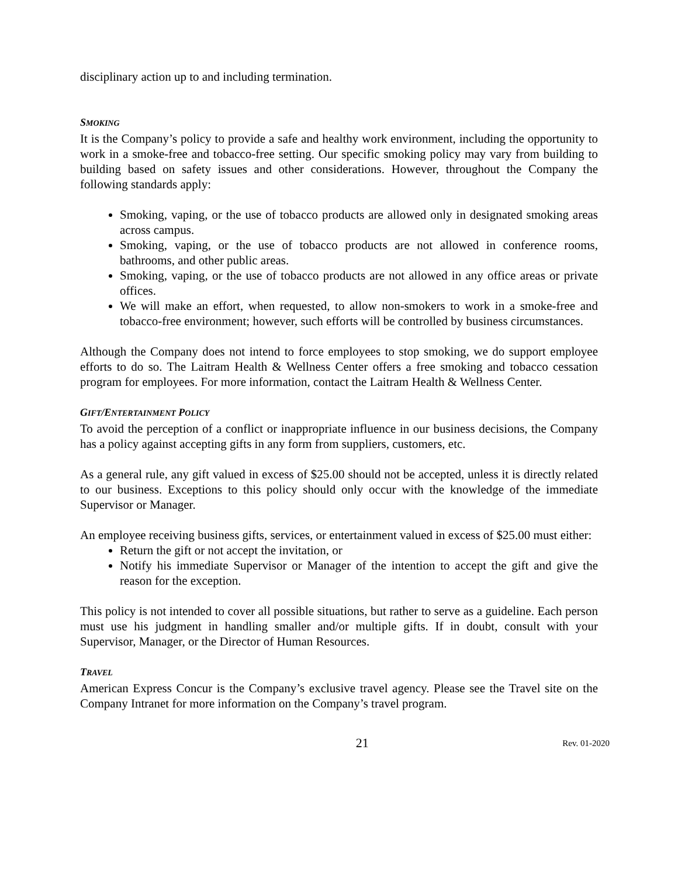disciplinary action up to and including termination.
SMOKING
It is the Company’s policy to provide a safe and healthy work environment, including the opportunity to work in a smoke-free and tobacco-free setting. Our specific smoking policy may vary from building to building based on safety issues and other considerations. However, throughout the Company the following standards apply:
Smoking, vaping, or the use of tobacco products are allowed only in designated smoking areas across campus.
Smoking, vaping, or the use of tobacco products are not allowed in conference rooms, bathrooms, and other public areas.
Smoking, vaping, or the use of tobacco products are not allowed in any office areas or private offices.
We will make an effort, when requested, to allow non-smokers to work in a smoke-free and tobacco-free environment; however, such efforts will be controlled by business circumstances.
Although the Company does not intend to force employees to stop smoking, we do support employee efforts to do so. The Laitram Health & Wellness Center offers a free smoking and tobacco cessation program for employees. For more information, contact the Laitram Health & Wellness Center.
GIFT/ENTERTAINMENT POLICY
To avoid the perception of a conflict or inappropriate influence in our business decisions, the Company has a policy against accepting gifts in any form from suppliers, customers, etc.
As a general rule, any gift valued in excess of $25.00 should not be accepted, unless it is directly related to our business. Exceptions to this policy should only occur with the knowledge of the immediate Supervisor or Manager.
An employee receiving business gifts, services, or entertainment valued in excess of $25.00 must either:
Return the gift or not accept the invitation, or
Notify his immediate Supervisor or Manager of the intention to accept the gift and give the reason for the exception.
This policy is not intended to cover all possible situations, but rather to serve as a guideline. Each person must use his judgment in handling smaller and/or multiple gifts. If in doubt, consult with your Supervisor, Manager, or the Director of Human Resources.
TRAVEL
American Express Concur is the Company’s exclusive travel agency. Please see the Travel site on the Company Intranet for more information on the Company’s travel program.
21 Rev. 01-2020